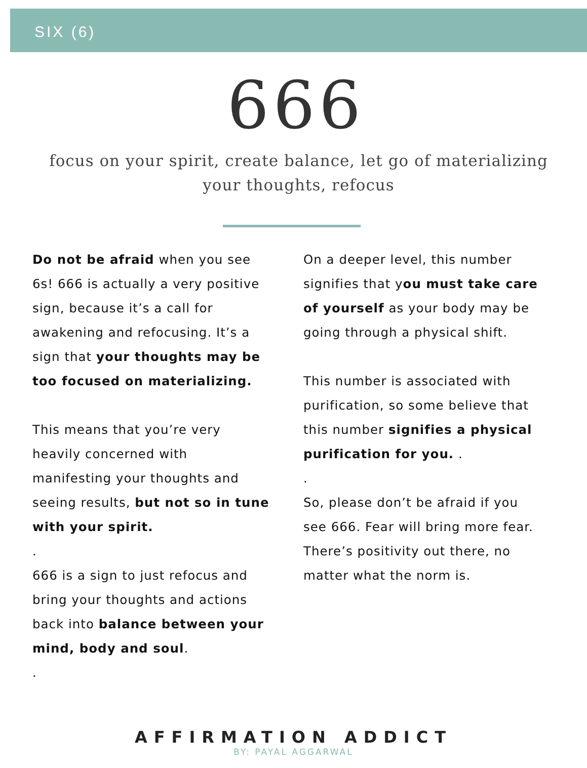SIX (6)
666
focus on your spirit, create balance, let go of materializing
your thoughts, refocus
Do not be afraid when you see 6s! 666 is actually a very positive sign, because it’s a call for awakening and refocusing. It’s a sign that your thoughts may be too focused on materializing.
This means that you’re very heavily concerned with manifesting your thoughts and seeing results, but not so in tune with your spirit.
.
666 is a sign to just refocus and bring your thoughts and actions back into balance between your mind, body and soul.
.
On a deeper level, this number signifies that you must take care of yourself as your body may be going through a physical shift.
This number is associated with purification, so some believe that this number signifies a physical purification for you. .
.
So, please don’t be afraid if you see 666. Fear will bring more fear. There’s positivity out there, no matter what the norm is.
AFFIRMATION ADDICT
BY: PAYAL AGGARWAL